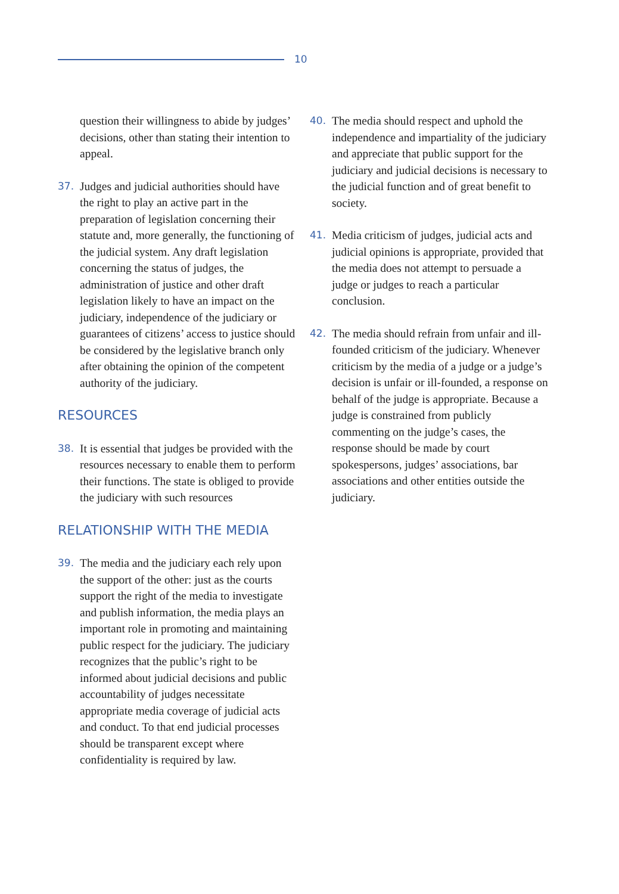10
question their willingness to abide by judges’ decisions, other than stating their intention to appeal.
37. Judges and judicial authorities should have the right to play an active part in the preparation of legislation concerning their statute and, more generally, the functioning of the judicial system. Any draft legislation concerning the status of judges, the administration of justice and other draft legislation likely to have an impact on the judiciary, independence of the judiciary or guarantees of citizens’ access to justice should be considered by the legislative branch only after obtaining the opinion of the competent authority of the judiciary.
RESOURCES
38. It is essential that judges be provided with the resources necessary to enable them to perform their functions. The state is obliged to provide the judiciary with such resources
RELATIONSHIP WITH THE MEDIA
39. The media and the judiciary each rely upon the support of the other: just as the courts support the right of the media to investigate and publish information, the media plays an important role in promoting and maintaining public respect for the judiciary. The judiciary recognizes that the public’s right to be informed about judicial decisions and public accountability of judges necessitate appropriate media coverage of judicial acts and conduct. To that end judicial processes should be transparent except where confidentiality is required by law.
40. The media should respect and uphold the independence and impartiality of the judiciary and appreciate that public support for the judiciary and judicial decisions is necessary to the judicial function and of great benefit to society.
41. Media criticism of judges, judicial acts and judicial opinions is appropriate, provided that the media does not attempt to persuade a judge or judges to reach a particular conclusion.
42. The media should refrain from unfair and ill-founded criticism of the judiciary. Whenever criticism by the media of a judge or a judge’s decision is unfair or ill-founded, a response on behalf of the judge is appropriate. Because a judge is constrained from publicly commenting on the judge’s cases, the response should be made by court spokespersons, judges’ associations, bar associations and other entities outside the judiciary.